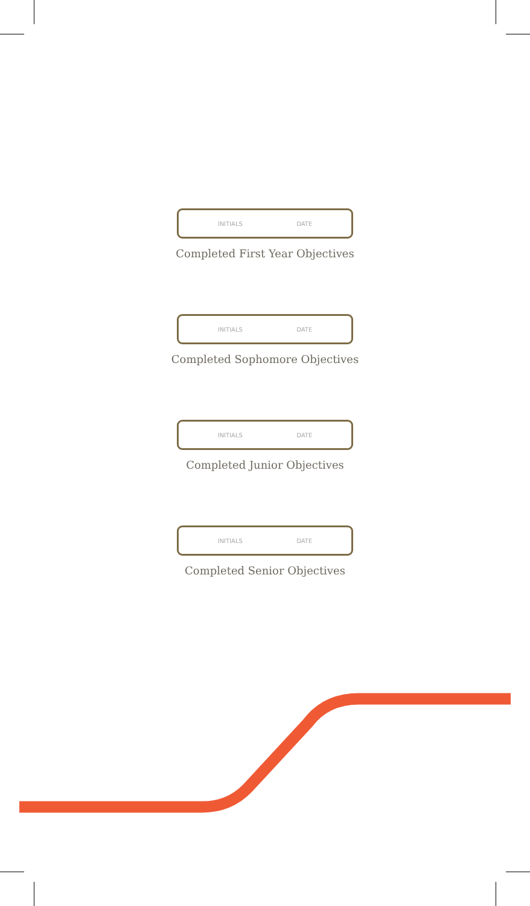INITIALS DATE
Completed First Year Objectives
INITIALS DATE
Completed Sophomore Objectives
INITIALS DATE
Completed Junior Objectives
INITIALS DATE
Completed Senior Objectives